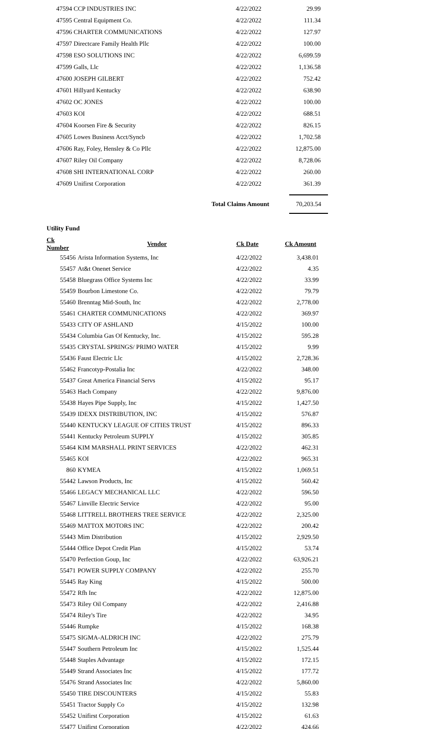| 47594 CCP INDUSTRIES INC | 4/22/2022 | 29.99 |
| 47595 Central Equipment Co. | 4/22/2022 | 111.34 |
| 47596 CHARTER COMMUNICATIONS | 4/22/2022 | 127.97 |
| 47597 Directcare Family Health Pllc | 4/22/2022 | 100.00 |
| 47598 ESO SOLUTIONS INC | 4/22/2022 | 6,699.59 |
| 47599 Galls, Llc | 4/22/2022 | 1,136.58 |
| 47600 JOSEPH GILBERT | 4/22/2022 | 752.42 |
| 47601 Hillyard Kentucky | 4/22/2022 | 638.90 |
| 47602 OC JONES | 4/22/2022 | 100.00 |
| 47603 KOI | 4/22/2022 | 688.51 |
| 47604 Koorsen Fire & Security | 4/22/2022 | 826.15 |
| 47605 Lowes Business Acct/Syncb | 4/22/2022 | 1,702.58 |
| 47606 Ray, Foley, Hensley & Co Pllc | 4/22/2022 | 12,875.00 |
| 47607 Riley Oil Company | 4/22/2022 | 8,728.06 |
| 47608 SHI INTERNATIONAL CORP | 4/22/2022 | 260.00 |
| 47609 Unifirst Corporation | 4/22/2022 | 361.39 |
| | Total Claims Amount | 70,203.54 |
Utility Fund
| Ck Number | Vendor | Ck Date | Ck Amount |
| --- | --- | --- | --- |
| 55456 | Arista Information Systems, Inc | 4/22/2022 | 3,438.01 |
| 55457 | At&t Onenet Service | 4/22/2022 | 4.35 |
| 55458 | Bluegrass Office Systems Inc | 4/22/2022 | 33.99 |
| 55459 | Bourbon Limestone Co. | 4/22/2022 | 79.79 |
| 55460 | Brenntag Mid-South, Inc | 4/22/2022 | 2,778.00 |
| 55461 | CHARTER COMMUNICATIONS | 4/22/2022 | 369.97 |
| 55433 | CITY OF ASHLAND | 4/15/2022 | 100.00 |
| 55434 | Columbia Gas Of Kentucky, Inc. | 4/15/2022 | 595.28 |
| 55435 | CRYSTAL SPRINGS/ PRIMO WATER | 4/15/2022 | 9.99 |
| 55436 | Faust Electric Llc | 4/15/2022 | 2,728.36 |
| 55462 | Francotyp-Postalia Inc | 4/22/2022 | 348.00 |
| 55437 | Great America Financial Servs | 4/15/2022 | 95.17 |
| 55463 | Hach Company | 4/22/2022 | 9,876.00 |
| 55438 | Hayes Pipe Supply, Inc | 4/15/2022 | 1,427.50 |
| 55439 | IDEXX DISTRIBUTION, INC | 4/15/2022 | 576.87 |
| 55440 | KENTUCKY LEAGUE OF CITIES TRUST | 4/15/2022 | 896.33 |
| 55441 | Kentucky Petroleum SUPPLY | 4/15/2022 | 305.85 |
| 55464 | KIM MARSHALL PRINT SERVICES | 4/22/2022 | 462.31 |
| 55465 | KOI | 4/22/2022 | 965.31 |
| 860 | KYMEA | 4/15/2022 | 1,069.51 |
| 55442 | Lawson Products, Inc | 4/15/2022 | 560.42 |
| 55466 | LEGACY MECHANICAL LLC | 4/22/2022 | 596.50 |
| 55467 | Linville Electric Service | 4/22/2022 | 95.00 |
| 55468 | LITTRELL BROTHERS TREE SERVICE | 4/22/2022 | 2,325.00 |
| 55469 | MATTOX MOTORS INC | 4/22/2022 | 200.42 |
| 55443 | Mim Distribution | 4/15/2022 | 2,929.50 |
| 55444 | Office Depot Credit Plan | 4/15/2022 | 53.74 |
| 55470 | Perfection Goup, Inc | 4/22/2022 | 63,926.21 |
| 55471 | POWER SUPPLY COMPANY | 4/22/2022 | 255.70 |
| 55445 | Ray King | 4/15/2022 | 500.00 |
| 55472 | Rfh Inc | 4/22/2022 | 12,875.00 |
| 55473 | Riley Oil Company | 4/22/2022 | 2,416.88 |
| 55474 | Riley's Tire | 4/22/2022 | 34.95 |
| 55446 | Rumpke | 4/15/2022 | 168.38 |
| 55475 | SIGMA-ALDRICH INC | 4/22/2022 | 275.79 |
| 55447 | Southern Petroleum Inc | 4/15/2022 | 1,525.44 |
| 55448 | Staples Advantage | 4/15/2022 | 172.15 |
| 55449 | Strand Associates Inc | 4/15/2022 | 177.72 |
| 55476 | Strand Associates Inc | 4/22/2022 | 5,860.00 |
| 55450 | TIRE DISCOUNTERS | 4/15/2022 | 55.83 |
| 55451 | Tractor Supply Co | 4/15/2022 | 132.98 |
| 55452 | Unifirst Corporation | 4/15/2022 | 61.63 |
| 55477 | Unifirst Corporation | 4/22/2022 | 424.66 |